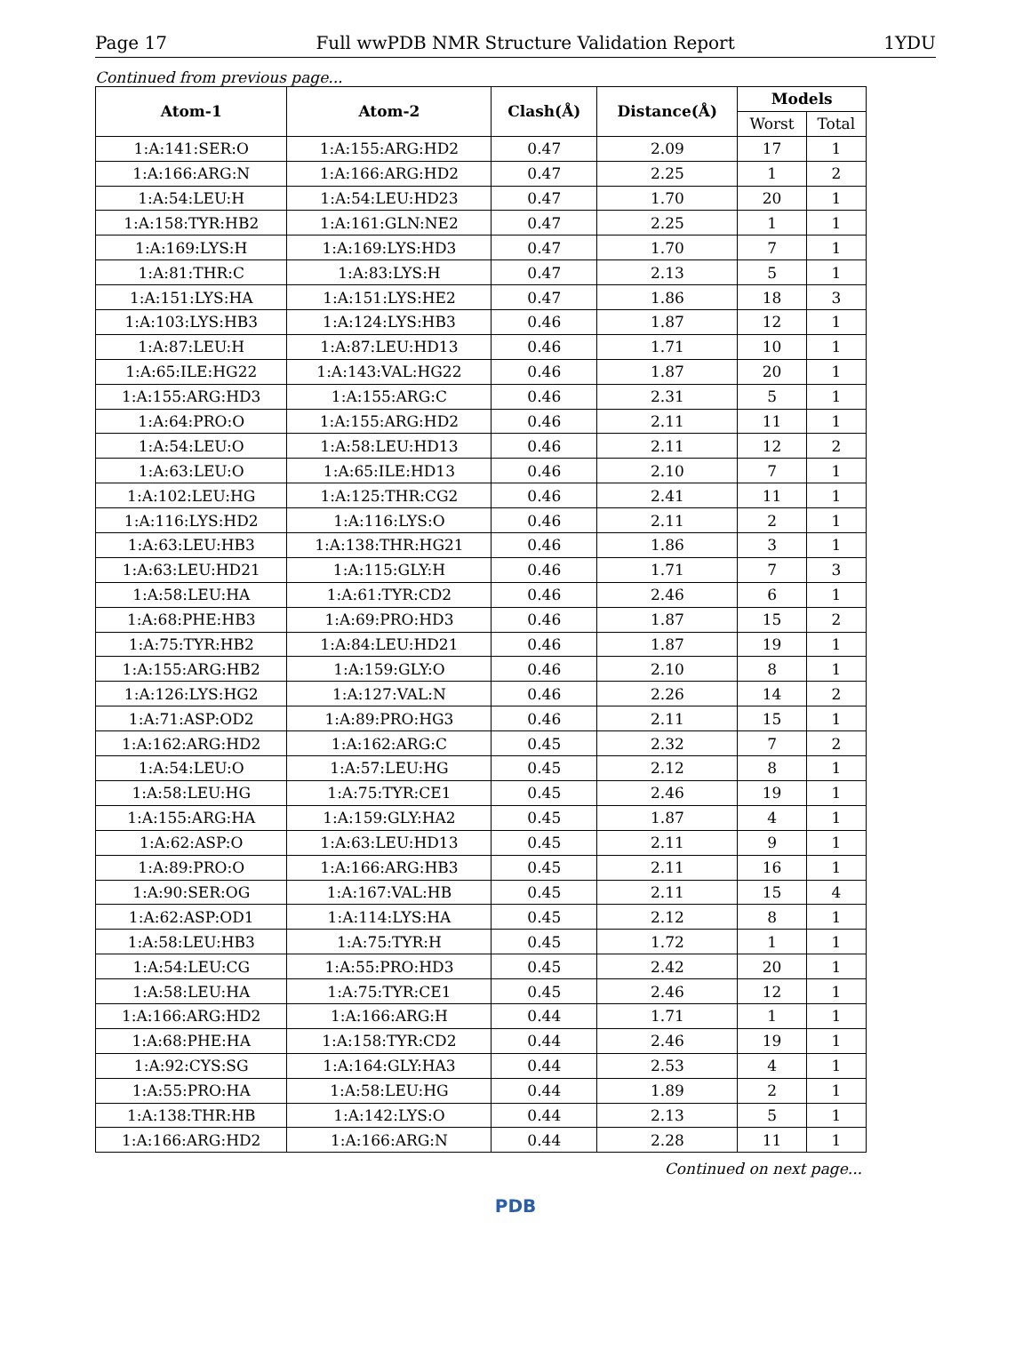Page 17 Full wwPDB NMR Structure Validation Report 1YDU
Continued from previous page...
| Atom-1 | Atom-2 | Clash(Å) | Distance(Å) | Models | |
| --- | --- | --- | --- | --- | --- |
| | | | | Worst | Total |
| 1:A:141:SER:O | 1:A:155:ARG:HD2 | 0.47 | 2.09 | 17 | 1 |
| 1:A:166:ARG:N | 1:A:166:ARG:HD2 | 0.47 | 2.25 | 1 | 2 |
| 1:A:54:LEU:H | 1:A:54:LEU:HD23 | 0.47 | 1.70 | 20 | 1 |
| 1:A:158:TYR:HB2 | 1:A:161:GLN:NE2 | 0.47 | 2.25 | 1 | 1 |
| 1:A:169:LYS:H | 1:A:169:LYS:HD3 | 0.47 | 1.70 | 7 | 1 |
| 1:A:81:THR:C | 1:A:83:LYS:H | 0.47 | 2.13 | 5 | 1 |
| 1:A:151:LYS:HA | 1:A:151:LYS:HE2 | 0.47 | 1.86 | 18 | 3 |
| 1:A:103:LYS:HB3 | 1:A:124:LYS:HB3 | 0.46 | 1.87 | 12 | 1 |
| 1:A:87:LEU:H | 1:A:87:LEU:HD13 | 0.46 | 1.71 | 10 | 1 |
| 1:A:65:ILE:HG22 | 1:A:143:VAL:HG22 | 0.46 | 1.87 | 20 | 1 |
| 1:A:155:ARG:HD3 | 1:A:155:ARG:C | 0.46 | 2.31 | 5 | 1 |
| 1:A:64:PRO:O | 1:A:155:ARG:HD2 | 0.46 | 2.11 | 11 | 1 |
| 1:A:54:LEU:O | 1:A:58:LEU:HD13 | 0.46 | 2.11 | 12 | 2 |
| 1:A:63:LEU:O | 1:A:65:ILE:HD13 | 0.46 | 2.10 | 7 | 1 |
| 1:A:102:LEU:HG | 1:A:125:THR:CG2 | 0.46 | 2.41 | 11 | 1 |
| 1:A:116:LYS:HD2 | 1:A:116:LYS:O | 0.46 | 2.11 | 2 | 1 |
| 1:A:63:LEU:HB3 | 1:A:138:THR:HG21 | 0.46 | 1.86 | 3 | 1 |
| 1:A:63:LEU:HD21 | 1:A:115:GLY:H | 0.46 | 1.71 | 7 | 3 |
| 1:A:58:LEU:HA | 1:A:61:TYR:CD2 | 0.46 | 2.46 | 6 | 1 |
| 1:A:68:PHE:HB3 | 1:A:69:PRO:HD3 | 0.46 | 1.87 | 15 | 2 |
| 1:A:75:TYR:HB2 | 1:A:84:LEU:HD21 | 0.46 | 1.87 | 19 | 1 |
| 1:A:155:ARG:HB2 | 1:A:159:GLY:O | 0.46 | 2.10 | 8 | 1 |
| 1:A:126:LYS:HG2 | 1:A:127:VAL:N | 0.46 | 2.26 | 14 | 2 |
| 1:A:71:ASP:OD2 | 1:A:89:PRO:HG3 | 0.46 | 2.11 | 15 | 1 |
| 1:A:162:ARG:HD2 | 1:A:162:ARG:C | 0.45 | 2.32 | 7 | 2 |
| 1:A:54:LEU:O | 1:A:57:LEU:HG | 0.45 | 2.12 | 8 | 1 |
| 1:A:58:LEU:HG | 1:A:75:TYR:CE1 | 0.45 | 2.46 | 19 | 1 |
| 1:A:155:ARG:HA | 1:A:159:GLY:HA2 | 0.45 | 1.87 | 4 | 1 |
| 1:A:62:ASP:O | 1:A:63:LEU:HD13 | 0.45 | 2.11 | 9 | 1 |
| 1:A:89:PRO:O | 1:A:166:ARG:HB3 | 0.45 | 2.11 | 16 | 1 |
| 1:A:90:SER:OG | 1:A:167:VAL:HB | 0.45 | 2.11 | 15 | 4 |
| 1:A:62:ASP:OD1 | 1:A:114:LYS:HA | 0.45 | 2.12 | 8 | 1 |
| 1:A:58:LEU:HB3 | 1:A:75:TYR:H | 0.45 | 1.72 | 1 | 1 |
| 1:A:54:LEU:CG | 1:A:55:PRO:HD3 | 0.45 | 2.42 | 20 | 1 |
| 1:A:58:LEU:HA | 1:A:75:TYR:CE1 | 0.45 | 2.46 | 12 | 1 |
| 1:A:166:ARG:HD2 | 1:A:166:ARG:H | 0.44 | 1.71 | 1 | 1 |
| 1:A:68:PHE:HA | 1:A:158:TYR:CD2 | 0.44 | 2.46 | 19 | 1 |
| 1:A:92:CYS:SG | 1:A:164:GLY:HA3 | 0.44 | 2.53 | 4 | 1 |
| 1:A:55:PRO:HA | 1:A:58:LEU:HG | 0.44 | 1.89 | 2 | 1 |
| 1:A:138:THR:HB | 1:A:142:LYS:O | 0.44 | 2.13 | 5 | 1 |
| 1:A:166:ARG:HD2 | 1:A:166:ARG:N | 0.44 | 2.28 | 11 | 1 |
Continued on next page...
PDB